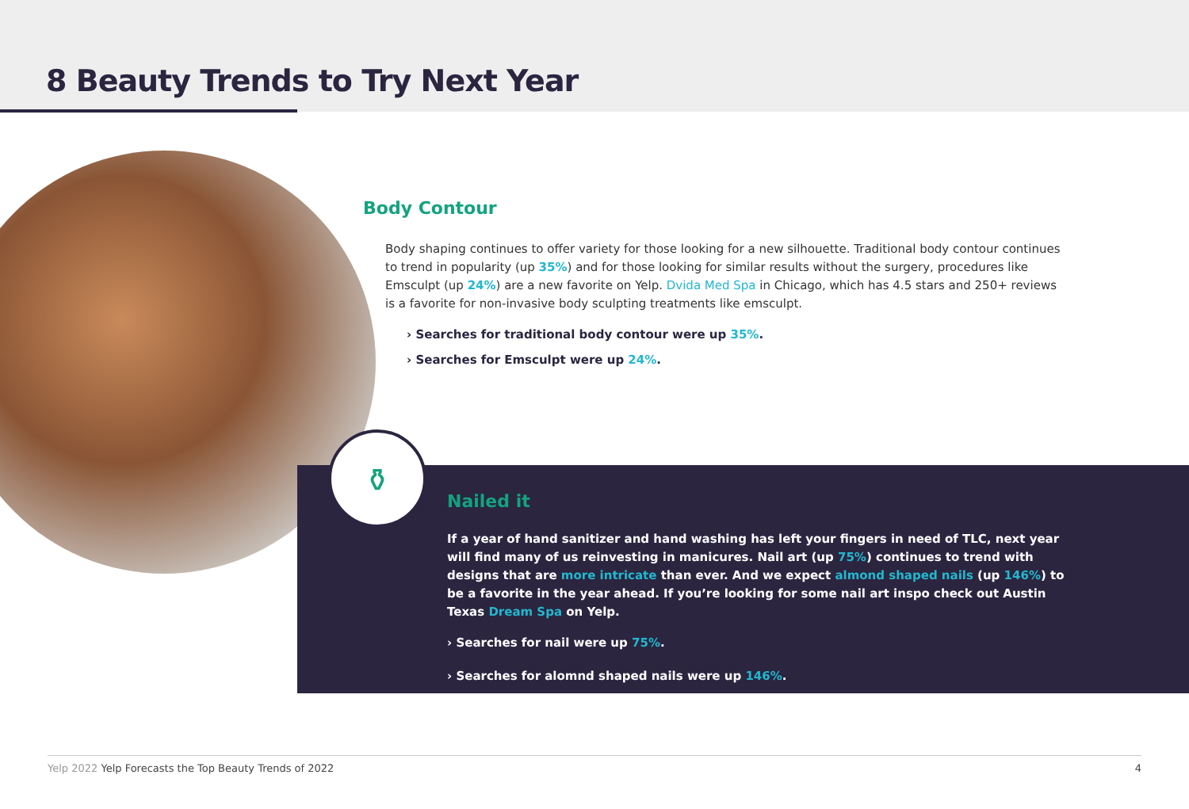8 Beauty Trends to Try Next Year
Body Contour
Body shaping continues to offer variety for those looking for a new silhouette. Traditional body contour continues to trend in popularity (up 35%) and for those looking for similar results without the surgery, procedures like Emsculpt (up 24%) are a new favorite on Yelp. Dvida Med Spa in Chicago, which has 4.5 stars and 250+ reviews is a favorite for non-invasive body sculpting treatments like emsculpt.
› Searches for traditional body contour were up 35%.
› Searches for Emsculpt were up 24%.
⚱
Nailed it
If a year of hand sanitizer and hand washing has left your fingers in need of TLC, next year will find many of us reinvesting in manicures. Nail art (up 75%) continues to trend with designs that are more intricate than ever. And we expect almond shaped nails (up 146%) to be a favorite in the year ahead. If you’re looking for some nail art inspo check out Austin Texas Dream Spa on Yelp.
› Searches for nail were up 75%.
› Searches for alomnd shaped nails were up 146%.
Yelp 2022 Yelp Forecasts the Top Beauty Trends of 2022 4